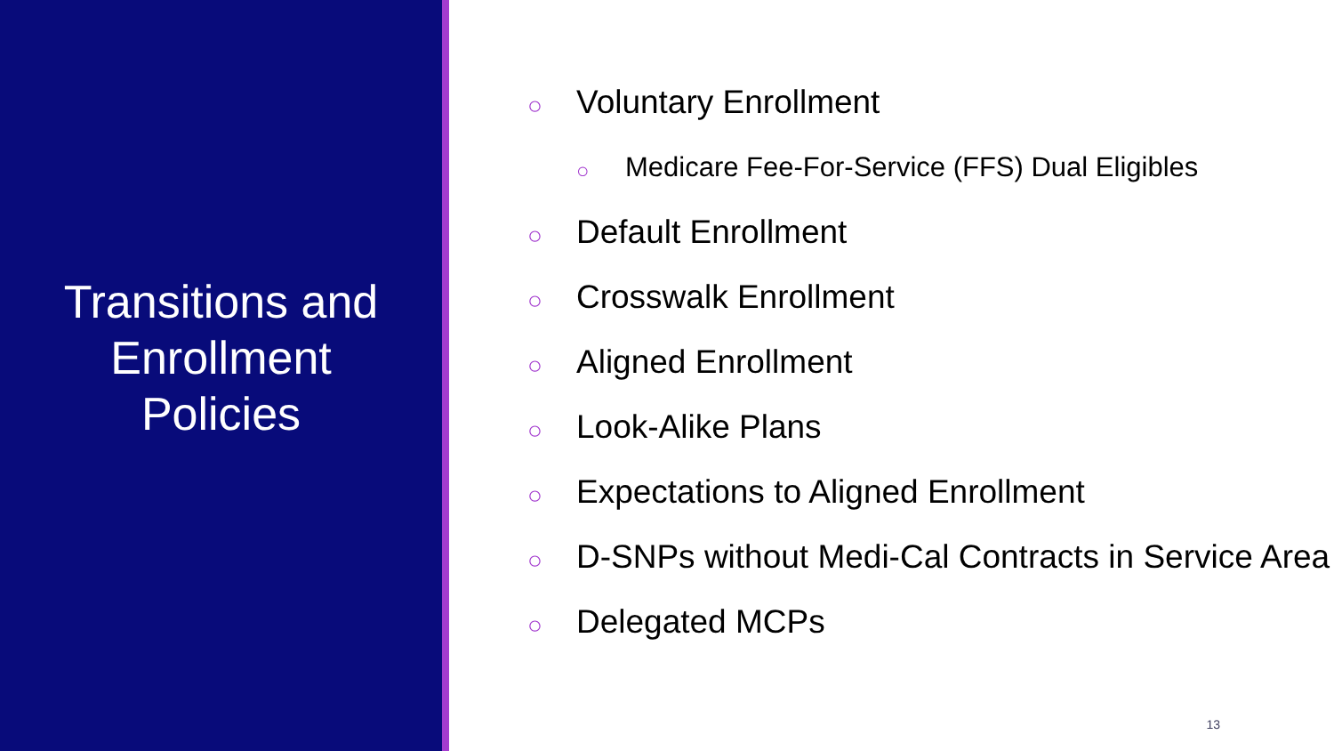Transitions and
Enrollment
Policies
○ Voluntary Enrollment
○ Medicare Fee-For-Service (FFS) Dual Eligibles
○ Default Enrollment
○ Crosswalk Enrollment
○ Aligned Enrollment
○ Look-Alike Plans
○ Expectations to Aligned Enrollment
○ D-SNPs without Medi-Cal Contracts in Service Area
○ Delegated MCPs
13